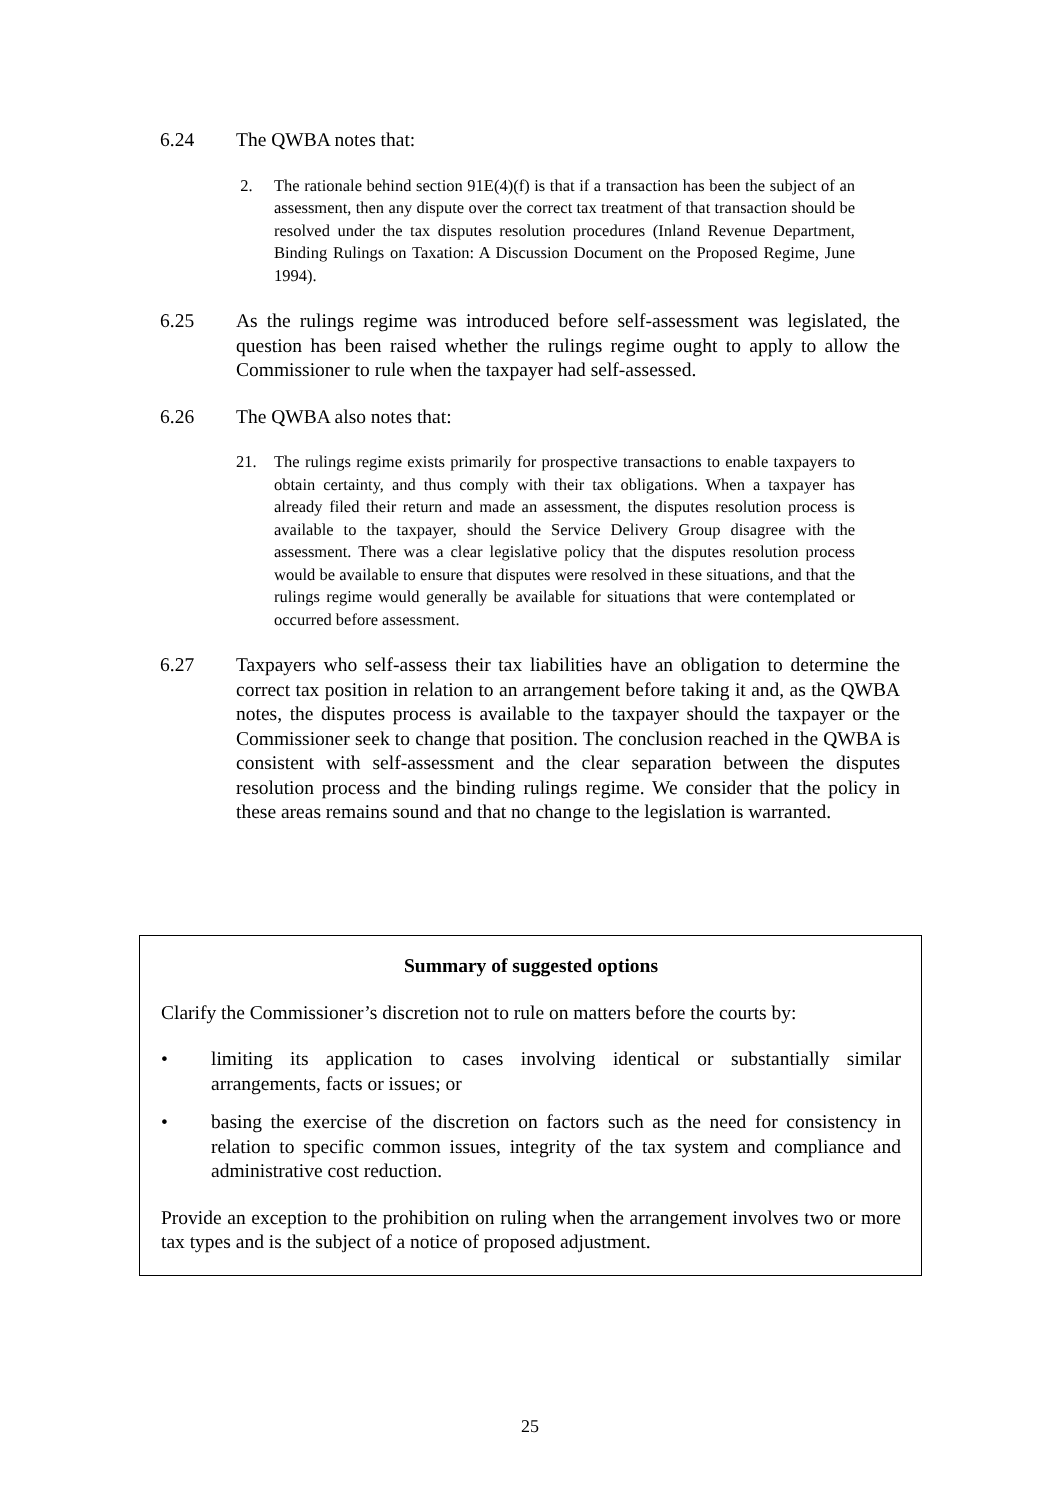6.24 The QWBA notes that:
2. The rationale behind section 91E(4)(f) is that if a transaction has been the subject of an assessment, then any dispute over the correct tax treatment of that transaction should be resolved under the tax disputes resolution procedures (Inland Revenue Department, Binding Rulings on Taxation: A Discussion Document on the Proposed Regime, June 1994).
6.25 As the rulings regime was introduced before self-assessment was legislated, the question has been raised whether the rulings regime ought to apply to allow the Commissioner to rule when the taxpayer had self-assessed.
6.26 The QWBA also notes that:
21. The rulings regime exists primarily for prospective transactions to enable taxpayers to obtain certainty, and thus comply with their tax obligations. When a taxpayer has already filed their return and made an assessment, the disputes resolution process is available to the taxpayer, should the Service Delivery Group disagree with the assessment. There was a clear legislative policy that the disputes resolution process would be available to ensure that disputes were resolved in these situations, and that the rulings regime would generally be available for situations that were contemplated or occurred before assessment.
6.27 Taxpayers who self-assess their tax liabilities have an obligation to determine the correct tax position in relation to an arrangement before taking it and, as the QWBA notes, the disputes process is available to the taxpayer should the taxpayer or the Commissioner seek to change that position. The conclusion reached in the QWBA is consistent with self-assessment and the clear separation between the disputes resolution process and the binding rulings regime. We consider that the policy in these areas remains sound and that no change to the legislation is warranted.
Summary of suggested options
Clarify the Commissioner’s discretion not to rule on matters before the courts by:
• limiting its application to cases involving identical or substantially similar arrangements, facts or issues; or
• basing the exercise of the discretion on factors such as the need for consistency in relation to specific common issues, integrity of the tax system and compliance and administrative cost reduction.
Provide an exception to the prohibition on ruling when the arrangement involves two or more tax types and is the subject of a notice of proposed adjustment.
25